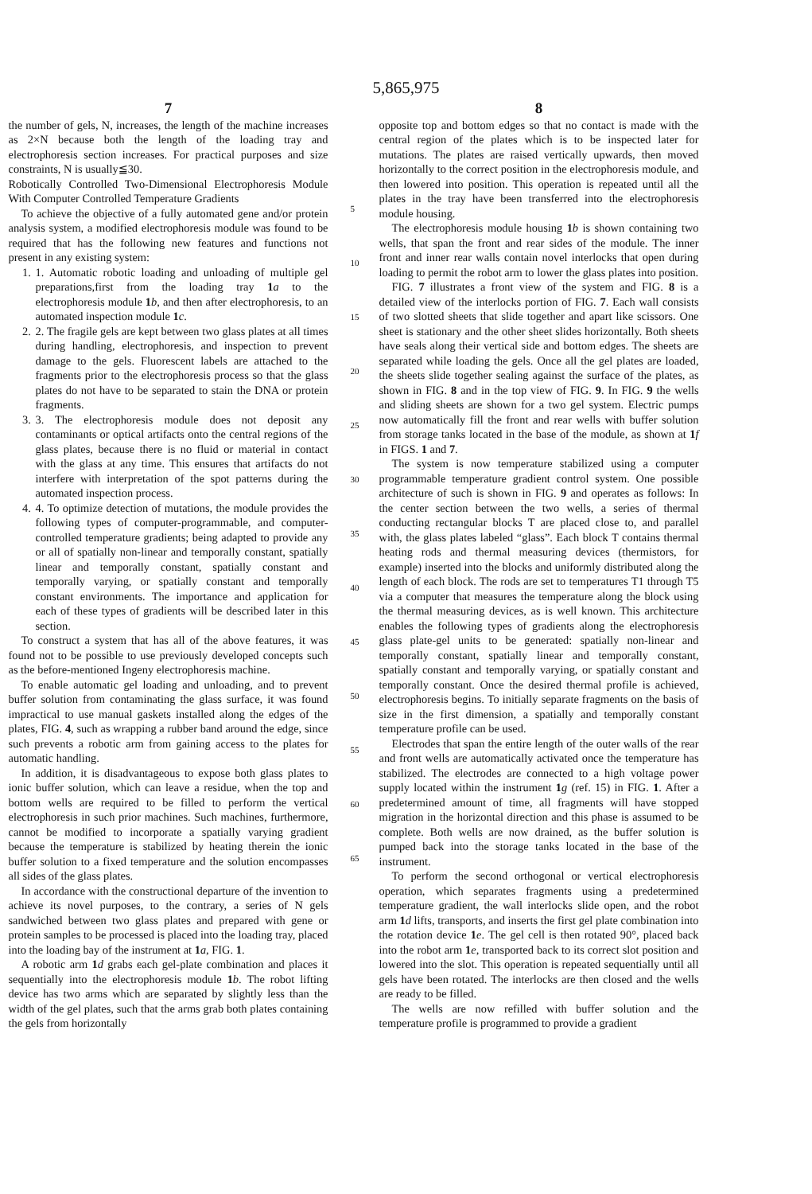5,865,975
7
the number of gels, N, increases, the length of the machine increases as 2×N because both the length of the loading tray and electrophoresis section increases. For practical purposes and size constraints, N is usually≦30.
Robotically Controlled Two-Dimensional Electrophoresis Module With Computer Controlled Temperature Gradients
To achieve the objective of a fully automated gene and/or protein analysis system, a modified electrophoresis module was found to be required that has the following new features and functions not present in any existing system:
1. 1. Automatic robotic loading and unloading of multiple gel preparations,first from the loading tray 1 a to the electrophoresis module 1 b, and then after electrophoresis, to an automated inspection module 1 c.
2. 2. The fragile gels are kept between two glass plates at all times during handling, electrophoresis, and inspection to prevent damage to the gels. Fluorescent labels are attached to the fragments prior to the electrophoresis process so that the glass plates do not have to be separated to stain the DNA or protein fragments.
3. 3. The electrophoresis module does not deposit any contaminants or optical artifacts onto the central regions of the glass plates, because there is no fluid or material in contact with the glass at any time. This ensures that artifacts do not interfere with interpretation of the spot patterns during the automated inspection process.
4. 4. To optimize detection of mutations, the module provides the following types of computer-programmable, and computer-controlled temperature gradients; being adapted to provide any or all of spatially non-linear and temporally constant, spatially linear and temporally constant, spatially constant and temporally varying, or spatially constant and temporally constant environments. The importance and application for each of these types of gradients will be described later in this section.
To construct a system that has all of the above features, it was found not to be possible to use previously developed concepts such as the before-mentioned Ingeny electrophoresis machine.
To enable automatic gel loading and unloading, and to prevent buffer solution from contaminating the glass surface, it was found impractical to use manual gaskets installed along the edges of the plates, FIG. 4, such as wrapping a rubber band around the edge, since such prevents a robotic arm from gaining access to the plates for automatic handling.
In addition, it is disadvantageous to expose both glass plates to ionic buffer solution, which can leave a residue, when the top and bottom wells are required to be filled to perform the vertical electrophoresis in such prior machines. Such machines, furthermore, cannot be modified to incorporate a spatially varying gradient because the temperature is stabilized by heating therein the ionic buffer solution to a fixed temperature and the solution encompasses all sides of the glass plates.
In accordance with the constructional departure of the invention to achieve its novel purposes, to the contrary, a series of N gels sandwiched between two glass plates and prepared with gene or protein samples to be processed is placed into the loading tray, placed into the loading bay of the instrument at 1 a, FIG. 1.
A robotic arm 1 d grabs each gel-plate combination and places it sequentially into the electrophoresis module 1 b. The robot lifting device has two arms which are separated by slightly less than the width of the gel plates, such that the arms grab both plates containing the gels from horizontally
5
10
15
20
25
30
35
40
45
50
55
60
65
8
opposite top and bottom edges so that no contact is made with the central region of the plates which is to be inspected later for mutations. The plates are raised vertically upwards, then moved horizontally to the correct position in the electrophoresis module, and then lowered into position. This operation is repeated until all the plates in the tray have been transferred into the electrophoresis module housing.
The electrophoresis module housing 1 b is shown containing two wells, that span the front and rear sides of the module. The inner front and inner rear walls contain novel interlocks that open during loading to permit the robot arm to lower the glass plates into position.
FIG. 7 illustrates a front view of the system and FIG. 8 is a detailed view of the interlocks portion of FIG. 7. Each wall consists of two slotted sheets that slide together and apart like scissors. One sheet is stationary and the other sheet slides horizontally. Both sheets have seals along their vertical side and bottom edges. The sheets are separated while loading the gels. Once all the gel plates are loaded, the sheets slide together sealing against the surface of the plates, as shown in FIG. 8 and in the top view of FIG. 9. In FIG. 9 the wells and sliding sheets are shown for a two gel system. Electric pumps now automatically fill the front and rear wells with buffer solution from storage tanks located in the base of the module, as shown at 1 f in FIGS. 1 and 7.
The system is now temperature stabilized using a computer programmable temperature gradient control system. One possible architecture of such is shown in FIG. 9 and operates as follows: In the center section between the two wells, a series of thermal conducting rectangular blocks T are placed close to, and parallel with, the glass plates labeled “glass”. Each block T contains thermal heating rods and thermal measuring devices (thermistors, for example) inserted into the blocks and uniformly distributed along the length of each block. The rods are set to temperatures T1 through T5 via a computer that measures the temperature along the block using the thermal measuring devices, as is well known. This architecture enables the following types of gradients along the electrophoresis glass plate-gel units to be generated: spatially non-linear and temporally constant, spatially linear and temporally constant, spatially constant and temporally varying, or spatially constant and temporally constant. Once the desired thermal profile is achieved, electrophoresis begins. To initially separate fragments on the basis of size in the first dimension, a spatially and temporally constant temperature profile can be used.
Electrodes that span the entire length of the outer walls of the rear and front wells are automatically activated once the temperature has stabilized. The electrodes are connected to a high voltage power supply located within the instrument 1 g (ref. 15) in FIG. 1. After a predetermined amount of time, all fragments will have stopped migration in the horizontal direction and this phase is assumed to be complete. Both wells are now drained, as the buffer solution is pumped back into the storage tanks located in the base of the instrument.
To perform the second orthogonal or vertical electrophoresis operation, which separates fragments using a predetermined temperature gradient, the wall interlocks slide open, and the robot arm 1 d lifts, transports, and inserts the first gel plate combination into the rotation device 1 e. The gel cell is then rotated 90°, placed back into the robot arm 1 e, transported back to its correct slot position and lowered into the slot. This operation is repeated sequentially until all gels have been rotated. The interlocks are then closed and the wells are ready to be filled.
The wells are now refilled with buffer solution and the temperature profile is programmed to provide a gradient